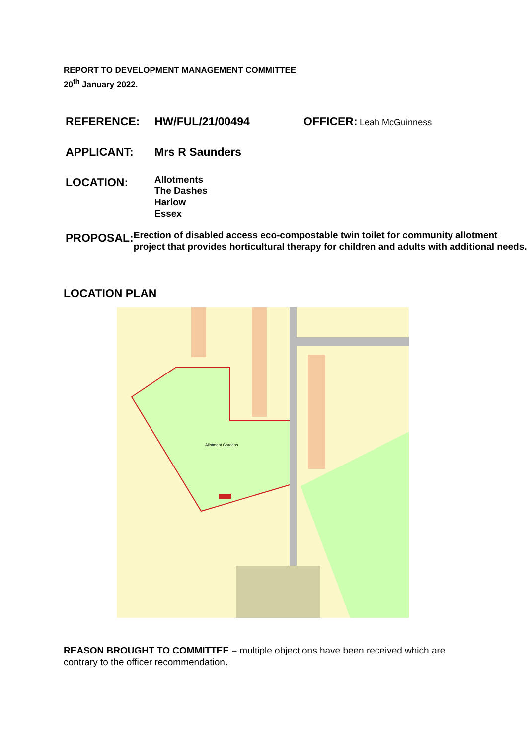REPORT TO DEVELOPMENT MANAGEMENT COMMITTEE
20<sup>th</sup> January 2022.
REFERENCE:
HW/FUL/21/00494
OFFICER: Leah McGuinness
APPLICANT:
Mrs R Saunders
LOCATION:
Allotments
The Dashes
Harlow
Essex
PROPOSAL:
Erection of disabled access eco-compostable twin toilet for community allotment project that provides horticultural therapy for children and adults with additional needs.
LOCATION PLAN
Allotment Gardens
REASON BROUGHT TO COMMITTEE – multiple objections have been received which are contrary to the officer recommendation.